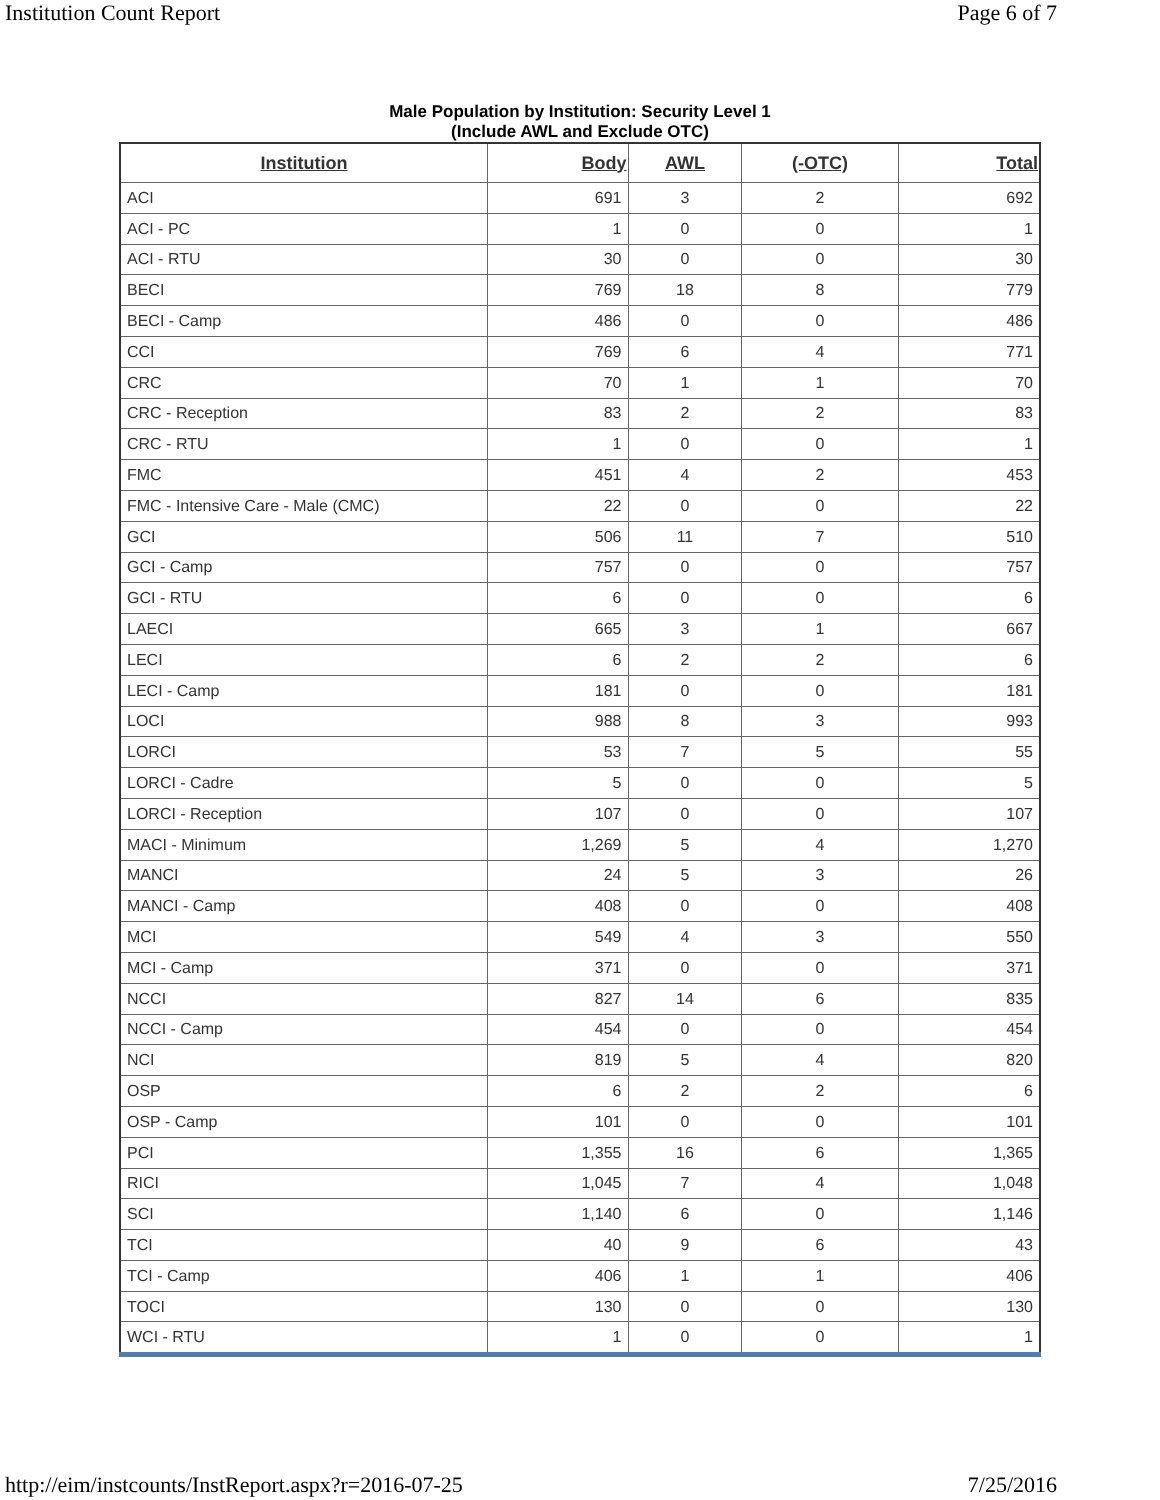Institution Count Report Page 6 of 7
Male Population by Institution: Security Level 1
(Include AWL and Exclude OTC)
| Institution | Body | AWL | (-OTC) | Total |
| --- | --- | --- | --- | --- |
| ACI | 691 | 3 | 2 | 692 |
| ACI - PC | 1 | 0 | 0 | 1 |
| ACI - RTU | 30 | 0 | 0 | 30 |
| BECI | 769 | 18 | 8 | 779 |
| BECI - Camp | 486 | 0 | 0 | 486 |
| CCI | 769 | 6 | 4 | 771 |
| CRC | 70 | 1 | 1 | 70 |
| CRC - Reception | 83 | 2 | 2 | 83 |
| CRC - RTU | 1 | 0 | 0 | 1 |
| FMC | 451 | 4 | 2 | 453 |
| FMC - Intensive Care - Male (CMC) | 22 | 0 | 0 | 22 |
| GCI | 506 | 11 | 7 | 510 |
| GCI - Camp | 757 | 0 | 0 | 757 |
| GCI - RTU | 6 | 0 | 0 | 6 |
| LAECI | 665 | 3 | 1 | 667 |
| LECI | 6 | 2 | 2 | 6 |
| LECI - Camp | 181 | 0 | 0 | 181 |
| LOCI | 988 | 8 | 3 | 993 |
| LORCI | 53 | 7 | 5 | 55 |
| LORCI - Cadre | 5 | 0 | 0 | 5 |
| LORCI - Reception | 107 | 0 | 0 | 107 |
| MACI - Minimum | 1,269 | 5 | 4 | 1,270 |
| MANCI | 24 | 5 | 3 | 26 |
| MANCI - Camp | 408 | 0 | 0 | 408 |
| MCI | 549 | 4 | 3 | 550 |
| MCI - Camp | 371 | 0 | 0 | 371 |
| NCCI | 827 | 14 | 6 | 835 |
| NCCI - Camp | 454 | 0 | 0 | 454 |
| NCI | 819 | 5 | 4 | 820 |
| OSP | 6 | 2 | 2 | 6 |
| OSP - Camp | 101 | 0 | 0 | 101 |
| PCI | 1,355 | 16 | 6 | 1,365 |
| RICI | 1,045 | 7 | 4 | 1,048 |
| SCI | 1,140 | 6 | 0 | 1,146 |
| TCI | 40 | 9 | 6 | 43 |
| TCI - Camp | 406 | 1 | 1 | 406 |
| TOCI | 130 | 0 | 0 | 130 |
| WCI - RTU | 1 | 0 | 0 | 1 |
http://eim/instcounts/InstReport.aspx?r=2016-07-25 7/25/2016